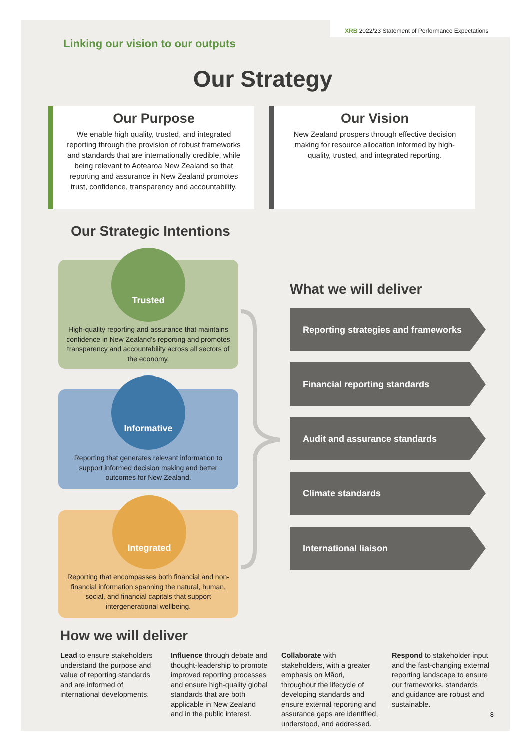XRB 2022/23 Statement of Performance Expectations
Linking our vision to our outputs
Our Strategy
Our Purpose
We enable high quality, trusted, and integrated reporting through the provision of robust frameworks and standards that are internationally credible, while being relevant to Aotearoa New Zealand so that reporting and assurance in New Zealand promotes trust, confidence, transparency and accountability.
Our Vision
New Zealand prospers through effective decision making for resource allocation informed by high-quality, trusted, and integrated reporting.
Our Strategic Intentions
High-quality reporting and assurance that maintains confidence in New Zealand’s reporting and promotes transparency and accountability across all sectors of the economy.
Trusted
Reporting that generates relevant information to support informed decision making and better outcomes for New Zealand.
Informative
Reporting that encompasses both financial and non-financial information spanning the natural, human, social, and financial capitals that support intergenerational wellbeing.
Integrated
What we will deliver
Reporting strategies and frameworks
Financial reporting standards
Audit and assurance standards
Climate standards
International liaison
How we will deliver
Lead to ensure stakeholders understand the purpose and value of reporting standards and are informed of international developments.
Influence through debate and thought-leadership to promote improved reporting processes and ensure high-quality global standards that are both applicable in New Zealand and in the public interest.
Collaborate with stakeholders, with a greater emphasis on Māori, throughout the lifecycle of developing standards and ensure external reporting and assurance gaps are identified, understood, and addressed.
Respond to stakeholder input and the fast-changing external reporting landscape to ensure our frameworks, standards and guidance are robust and sustainable.
8